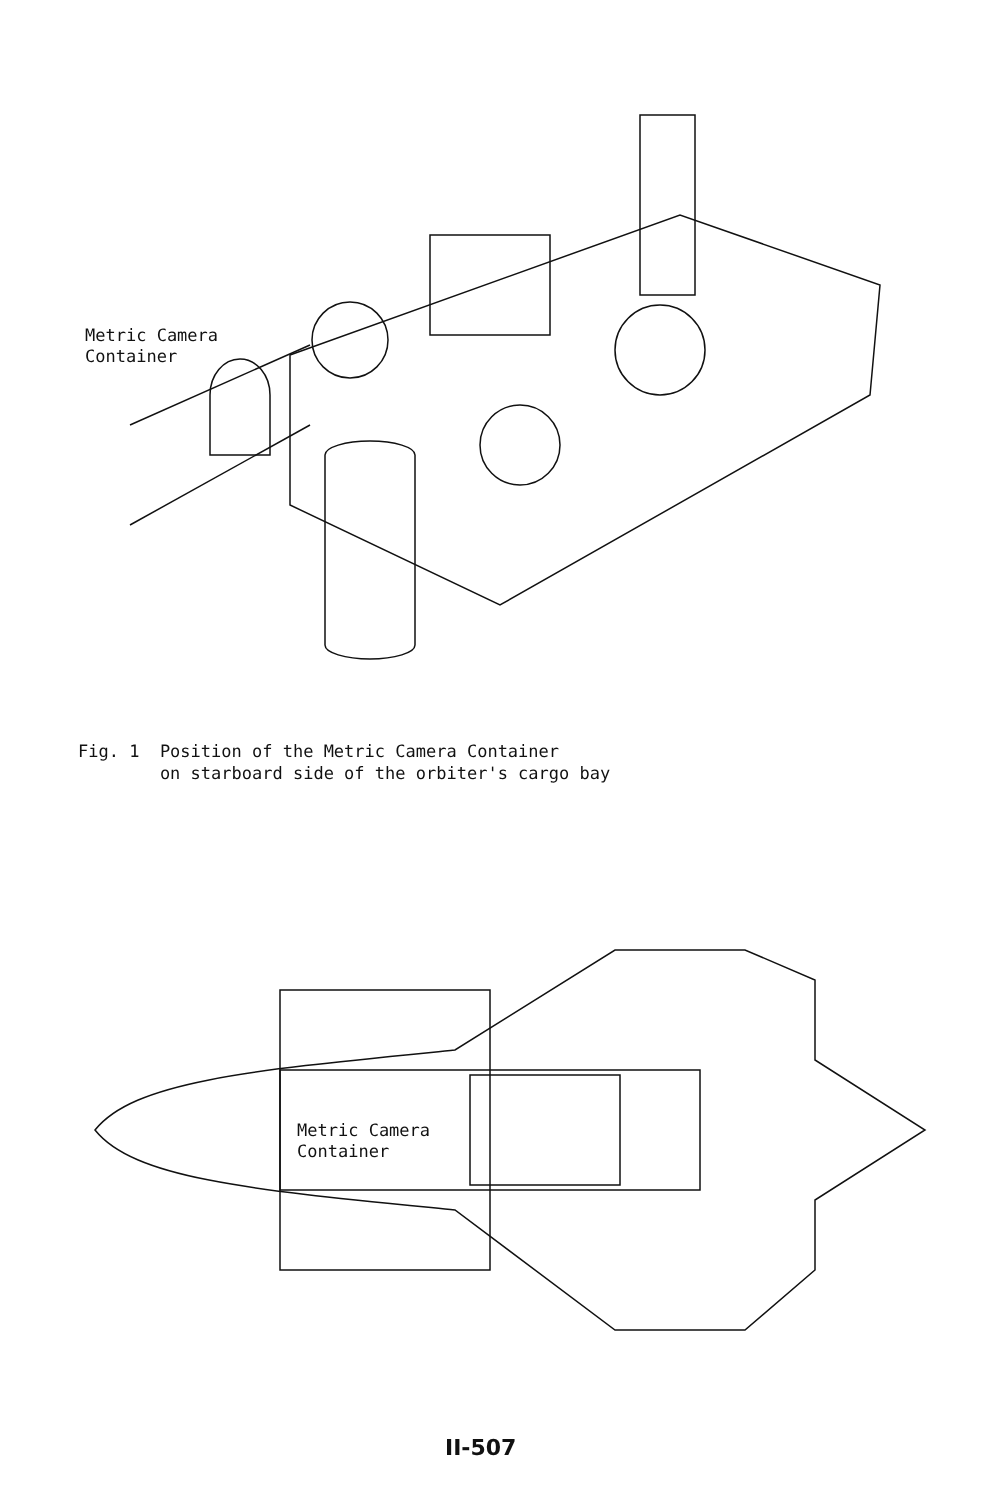Metric Camera
Container
Fig. 1 Position of the Metric Camera Container on starboard side of the orbiter's cargo bay
Metric Camera
Container
II-507